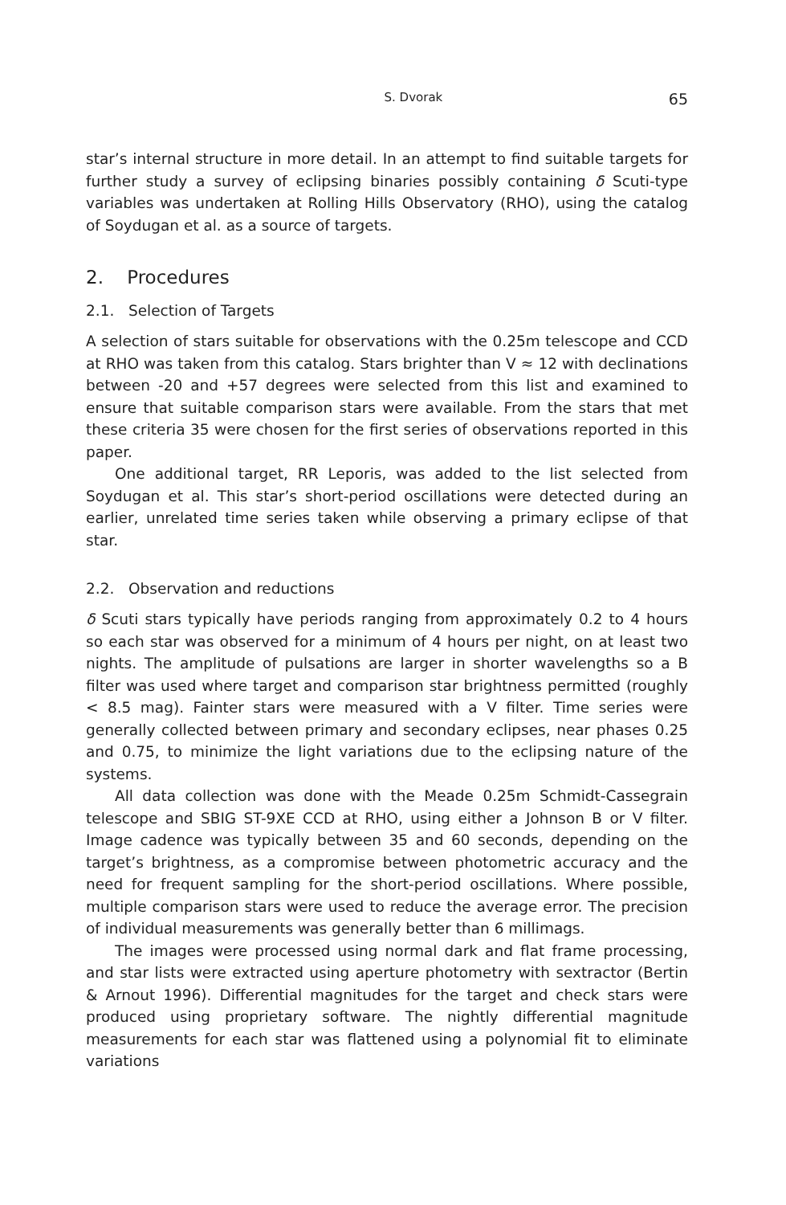S. Dvorak 65
star’s internal structure in more detail. In an attempt to find suitable targets for further study a survey of eclipsing binaries possibly containing δ Scuti-type variables was undertaken at Rolling Hills Observatory (RHO), using the catalog of Soydugan et al. as a source of targets.
2. Procedures
2.1. Selection of Targets
A selection of stars suitable for observations with the 0.25m telescope and CCD at RHO was taken from this catalog. Stars brighter than V ≈ 12 with declinations between -20 and +57 degrees were selected from this list and examined to ensure that suitable comparison stars were available. From the stars that met these criteria 35 were chosen for the first series of observations reported in this paper.
One additional target, RR Leporis, was added to the list selected from Soydugan et al. This star’s short-period oscillations were detected during an earlier, unrelated time series taken while observing a primary eclipse of that star.
2.2. Observation and reductions
δ Scuti stars typically have periods ranging from approximately 0.2 to 4 hours so each star was observed for a minimum of 4 hours per night, on at least two nights. The amplitude of pulsations are larger in shorter wavelengths so a B filter was used where target and comparison star brightness permitted (roughly < 8.5 mag). Fainter stars were measured with a V filter. Time series were generally collected between primary and secondary eclipses, near phases 0.25 and 0.75, to minimize the light variations due to the eclipsing nature of the systems.
All data collection was done with the Meade 0.25m Schmidt-Cassegrain telescope and SBIG ST-9XE CCD at RHO, using either a Johnson B or V filter. Image cadence was typically between 35 and 60 seconds, depending on the target’s brightness, as a compromise between photometric accuracy and the need for frequent sampling for the short-period oscillations. Where possible, multiple comparison stars were used to reduce the average error. The precision of individual measurements was generally better than 6 millimags.
The images were processed using normal dark and flat frame processing, and star lists were extracted using aperture photometry with sextractor (Bertin & Arnout 1996). Differential magnitudes for the target and check stars were produced using proprietary software. The nightly differential magnitude measurements for each star was flattened using a polynomial fit to eliminate variations